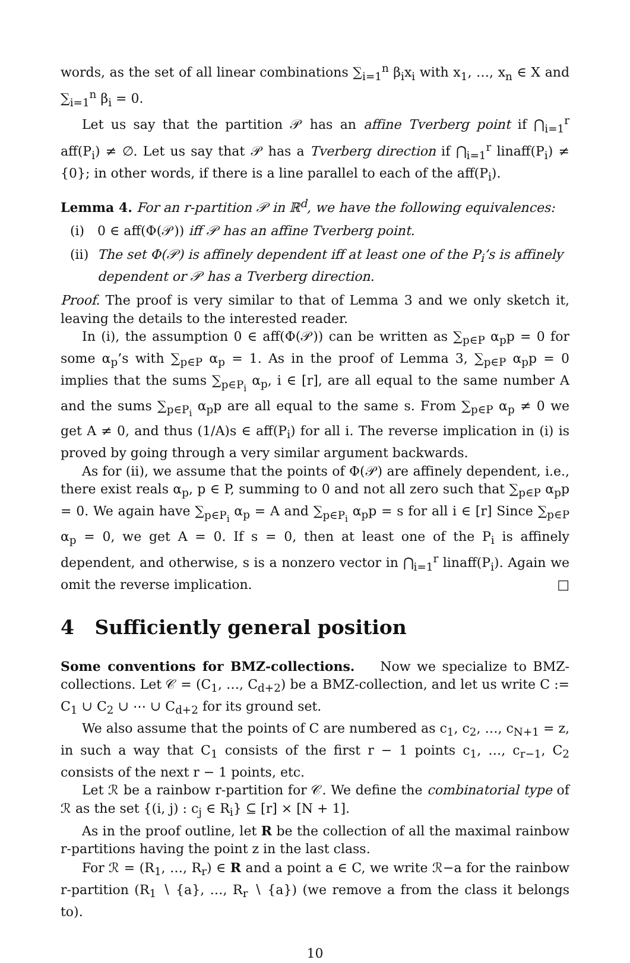words, as the set of all linear combinations ∑<sub>i=1</sub><sup>n</sup> β<sub>i</sub>x<sub>i</sub> with x<sub>1</sub>, …, x<sub>n</sub> ∈ X and ∑<sub>i=1</sub><sup>n</sup> β<sub>i</sub> = 0.
Let us say that the partition 𝒫 has an affine Tverberg point if ⋂<sub>i=1</sub><sup>r</sup> aff(P<sub>i</sub>) ≠ ∅. Let us say that 𝒫 has a Tverberg direction if ⋂<sub>i=1</sub><sup>r</sup> linaff(P<sub>i</sub>) ≠ {0}; in other words, if there is a line parallel to each of the aff(P<sub>i</sub>).
Lemma 4. For an r-partition 𝒫 in ℝ<sup>d</sup>, we have the following equivalences:
(i) 0 ∈ aff(Φ(𝒫)) iff 𝒫 has an affine Tverberg point.
(ii) The set Φ(𝒫) is affinely dependent iff at least one of the P<sub>i</sub>’s is affinely dependent or 𝒫 has a Tverberg direction.
Proof. The proof is very similar to that of Lemma 3 and we only sketch it, leaving the details to the interested reader.
In (i), the assumption 0 ∈ aff(Φ(𝒫)) can be written as ∑<sub>p∈P</sub> α<sub>p</sub>p = 0 for some α<sub>p</sub>’s with ∑<sub>p∈P</sub> α<sub>p</sub> = 1. As in the proof of Lemma 3, ∑<sub>p∈P</sub> α<sub>p</sub>p = 0 implies that the sums ∑<sub>p∈P<sub>i</sub></sub> α<sub>p</sub>, i ∈ [r], are all equal to the same number A and the sums ∑<sub>p∈P<sub>i</sub></sub> α<sub>p</sub>p are all equal to the same s. From ∑<sub>p∈P</sub> α<sub>p</sub> ≠ 0 we get A ≠ 0, and thus (1/A)s ∈ aff(P<sub>i</sub>) for all i. The reverse implication in (i) is proved by going through a very similar argument backwards.
As for (ii), we assume that the points of Φ(𝒫) are affinely dependent, i.e., there exist reals α<sub>p</sub>, p ∈ P, summing to 0 and not all zero such that ∑<sub>p∈P</sub> α<sub>p</sub>p = 0. We again have ∑<sub>p∈P<sub>i</sub></sub> α<sub>p</sub> = A and ∑<sub>p∈P<sub>i</sub></sub> α<sub>p</sub>p = s for all i ∈ [r] Since ∑<sub>p∈P</sub> α<sub>p</sub> = 0, we get A = 0. If s = 0, then at least one of the P<sub>i</sub> is affinely dependent, and otherwise, s is a nonzero vector in ⋂<sub>i=1</sub><sup>r</sup> linaff(P<sub>i</sub>). Again we omit the reverse implication. □
4 Sufficiently general position
Some conventions for BMZ-collections. Now we specialize to BMZ-collections. Let 𝒞 = (C<sub>1</sub>, …, C<sub>d+2</sub>) be a BMZ-collection, and let us write C := C<sub>1</sub> ∪ C<sub>2</sub> ∪ ⋯ ∪ C<sub>d+2</sub> for its ground set.
We also assume that the points of C are numbered as c<sub>1</sub>, c<sub>2</sub>, …, c<sub>N+1</sub> = z, in such a way that C<sub>1</sub> consists of the first r − 1 points c<sub>1</sub>, …, c<sub>r−1</sub>, C<sub>2</sub> consists of the next r − 1 points, etc.
Let ℛ be a rainbow r-partition for 𝒞. We define the combinatorial type of ℛ as the set {(i, j) : c<sub>j</sub> ∈ R<sub>i</sub>} ⊆ [r] × [N + 1].
As in the proof outline, let R be the collection of all the maximal rainbow r-partitions having the point z in the last class.
For ℛ = (R<sub>1</sub>, …, R<sub>r</sub>) ∈ R and a point a ∈ C, we write ℛ−a for the rainbow r-partition (R<sub>1</sub> ∖ {a}, …, R<sub>r</sub> ∖ {a}) (we remove a from the class it belongs to).
10